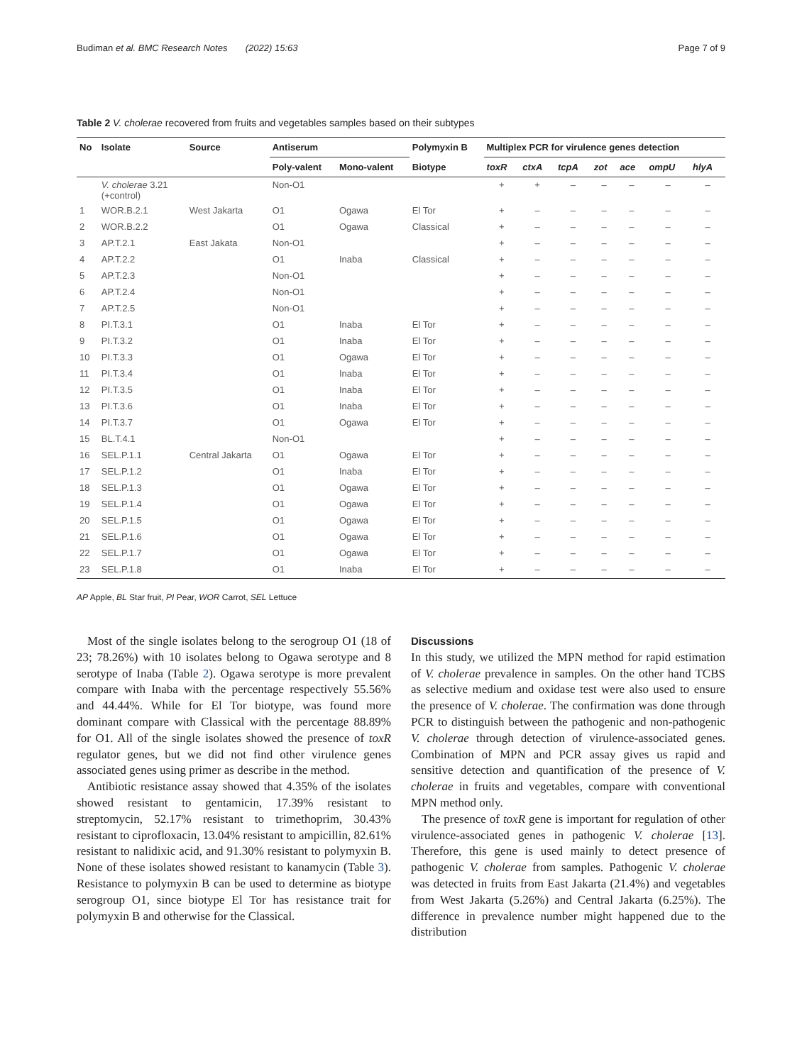Budiman et al. BMC Research Notes (2022) 15:63 Page 7 of 9
Table 2 V. cholerae recovered from fruits and vegetables samples based on their subtypes
| No | Isolate | Source | Antiserum | | Polymyxin B | Multiplex PCR for virulence genes detection | | | | | | |
| --- | --- | --- | --- | --- | --- | --- | --- | --- | --- | --- | --- | --- |
| | | | Poly-valent | Mono-valent | Biotype | toxR | ctxA | tcpA | zot | ace | ompU | hlyA |
| | V. cholerae 3.21 (+control) | | Non-O1 | | | + | + | – | – | – | – | – |
| 1 | WOR.B.2.1 | West Jakarta | O1 | Ogawa | El Tor | + | – | – | – | – | – | – |
| 2 | WOR.B.2.2 | | O1 | Ogawa | Classical | + | – | – | – | – | – | – |
| 3 | AP.T.2.1 | East Jakata | Non-O1 | | | + | – | – | – | – | – | – |
| 4 | AP.T.2.2 | | O1 | Inaba | Classical | + | – | – | – | – | – | – |
| 5 | AP.T.2.3 | | Non-O1 | | | + | – | – | – | – | – | – |
| 6 | AP.T.2.4 | | Non-O1 | | | + | – | – | – | – | – | – |
| 7 | AP.T.2.5 | | Non-O1 | | | + | – | – | – | – | – | – |
| 8 | PI.T.3.1 | | O1 | Inaba | El Tor | + | – | – | – | – | – | – |
| 9 | PI.T.3.2 | | O1 | Inaba | El Tor | + | – | – | – | – | – | – |
| 10 | PI.T.3.3 | | O1 | Ogawa | El Tor | + | – | – | – | – | – | – |
| 11 | PI.T.3.4 | | O1 | Inaba | El Tor | + | – | – | – | – | – | – |
| 12 | PI.T.3.5 | | O1 | Inaba | El Tor | + | – | – | – | – | – | – |
| 13 | PI.T.3.6 | | O1 | Inaba | El Tor | + | – | – | – | – | – | – |
| 14 | PI.T.3.7 | | O1 | Ogawa | El Tor | + | – | – | – | – | – | – |
| 15 | BL.T.4.1 | | Non-O1 | | | + | – | – | – | – | – | – |
| 16 | SEL.P.1.1 | Central Jakarta | O1 | Ogawa | El Tor | + | – | – | – | – | – | – |
| 17 | SEL.P.1.2 | | O1 | Inaba | El Tor | + | – | – | – | – | – | – |
| 18 | SEL.P.1.3 | | O1 | Ogawa | El Tor | + | – | – | – | – | – | – |
| 19 | SEL.P.1.4 | | O1 | Ogawa | El Tor | + | – | – | – | – | – | – |
| 20 | SEL.P.1.5 | | O1 | Ogawa | El Tor | + | – | – | – | – | – | – |
| 21 | SEL.P.1.6 | | O1 | Ogawa | El Tor | + | – | – | – | – | – | – |
| 22 | SEL.P.1.7 | | O1 | Ogawa | El Tor | + | – | – | – | – | – | – |
| 23 | SEL.P.1.8 | | O1 | Inaba | El Tor | + | – | – | – | – | – | – |
AP Apple, BL Star fruit, PI Pear, WOR Carrot, SEL Lettuce
Most of the single isolates belong to the serogroup O1 (18 of 23; 78.26%) with 10 isolates belong to Ogawa serotype and 8 serotype of Inaba (Table 2). Ogawa serotype is more prevalent compare with Inaba with the percentage respectively 55.56% and 44.44%. While for El Tor biotype, was found more dominant compare with Classical with the percentage 88.89% for O1. All of the single isolates showed the presence of toxR regulator genes, but we did not find other virulence genes associated genes using primer as describe in the method.
Antibiotic resistance assay showed that 4.35% of the isolates showed resistant to gentamicin, 17.39% resistant to streptomycin, 52.17% resistant to trimethoprim, 30.43% resistant to ciprofloxacin, 13.04% resistant to ampicillin, 82.61% resistant to nalidixic acid, and 91.30% resistant to polymyxin B. None of these isolates showed resistant to kanamycin (Table 3). Resistance to polymyxin B can be used to determine as biotype serogroup O1, since biotype El Tor has resistance trait for polymyxin B and otherwise for the Classical.
Discussions
In this study, we utilized the MPN method for rapid estimation of V. cholerae prevalence in samples. On the other hand TCBS as selective medium and oxidase test were also used to ensure the presence of V. cholerae. The confirmation was done through PCR to distinguish between the pathogenic and non-pathogenic V. cholerae through detection of virulence-associated genes. Combination of MPN and PCR assay gives us rapid and sensitive detection and quantification of the presence of V. cholerae in fruits and vegetables, compare with conventional MPN method only.
The presence of toxR gene is important for regulation of other virulence-associated genes in pathogenic V. cholerae [13]. Therefore, this gene is used mainly to detect presence of pathogenic V. cholerae from samples. Pathogenic V. cholerae was detected in fruits from East Jakarta (21.4%) and vegetables from West Jakarta (5.26%) and Central Jakarta (6.25%). The difference in prevalence number might happened due to the distribution